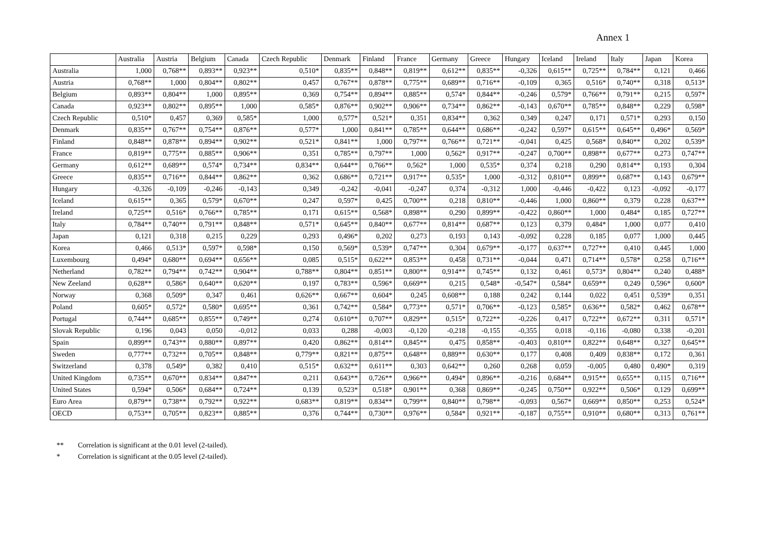Annex 1
| | Australia | Austria | Belgium | Canada | Czech Republic | Denmark | Finland | France | Germany | Greece | Hungary | Iceland | Ireland | Italy | Japan | Korea |
| --- | --- | --- | --- | --- | --- | --- | --- | --- | --- | --- | --- | --- | --- | --- | --- | --- |
| Australia | 1,000 | 0,768** | 0,893** | 0,923** | 0,510* | 0,835** | 0,848** | 0,819** | 0,612** | 0,835** | -0,326 | 0,615** | 0,725** | 0,784** | 0,121 | 0,466 |
| Austria | 0,768** | 1,000 | 0,804** | 0,802** | 0,457 | 0,767** | 0,878** | 0,775** | 0,689** | 0,716** | -0,109 | 0,365 | 0,516* | 0,740** | 0,318 | 0,513* |
| Belgium | 0,893** | 0,804** | 1,000 | 0,895** | 0,369 | 0,754** | 0,894** | 0,885** | 0,574* | 0,844** | -0,246 | 0,579* | 0,766** | 0,791** | 0,215 | 0,597* |
| Canada | 0,923** | 0,802** | 0,895** | 1,000 | 0,585* | 0,876** | 0,902** | 0,906** | 0,734** | 0,862** | -0,143 | 0,670** | 0,785** | 0,848** | 0,229 | 0,598* |
| Czech Republic | 0,510* | 0,457 | 0,369 | 0,585* | 1,000 | 0,577* | 0,521* | 0,351 | 0,834** | 0,362 | 0,349 | 0,247 | 0,171 | 0,571* | 0,293 | 0,150 |
| Denmark | 0,835** | 0,767** | 0,754** | 0,876** | 0,577* | 1,000 | 0,841** | 0,785** | 0,644** | 0,686** | -0,242 | 0,597* | 0,615** | 0,645** | 0,496* | 0,569* |
| Finland | 0,848** | 0,878** | 0,894** | 0,902** | 0,521* | 0,841** | 1,000 | 0,797** | 0,766** | 0,721** | -0,041 | 0,425 | 0,568* | 0,840** | 0,202 | 0,539* |
| France | 0,819** | 0,775** | 0,885** | 0,906** | 0,351 | 0,785** | 0,797** | 1,000 | 0,562* | 0,917** | -0,247 | 0,700** | 0,898** | 0,677** | 0,273 | 0,747** |
| Germany | 0,612** | 0,689** | 0,574* | 0,734** | 0,834** | 0,644** | 0,766** | 0,562* | 1,000 | 0,535* | 0,374 | 0,218 | 0,290 | 0,814** | 0,193 | 0,304 |
| Greece | 0,835** | 0,716** | 0,844** | 0,862** | 0,362 | 0,686** | 0,721** | 0,917** | 0,535* | 1,000 | -0,312 | 0,810** | 0,899** | 0,687** | 0,143 | 0,679** |
| Hungary | -0,326 | -0,109 | -0,246 | -0,143 | 0,349 | -0,242 | -0,041 | -0,247 | 0,374 | -0,312 | 1,000 | -0,446 | -0,422 | 0,123 | -0,092 | -0,177 |
| Iceland | 0,615** | 0,365 | 0,579* | 0,670** | 0,247 | 0,597* | 0,425 | 0,700** | 0,218 | 0,810** | -0,446 | 1,000 | 0,860** | 0,379 | 0,228 | 0,637** |
| Ireland | 0,725** | 0,516* | 0,766** | 0,785** | 0,171 | 0,615** | 0,568* | 0,898** | 0,290 | 0,899** | -0,422 | 0,860** | 1,000 | 0,484* | 0,185 | 0,727** |
| Italy | 0,784** | 0,740** | 0,791** | 0,848** | 0,571* | 0,645** | 0,840** | 0,677** | 0,814** | 0,687** | 0,123 | 0,379 | 0,484* | 1,000 | 0,077 | 0,410 |
| Japan | 0,121 | 0,318 | 0,215 | 0,229 | 0,293 | 0,496* | 0,202 | 0,273 | 0,193 | 0,143 | -0,092 | 0,228 | 0,185 | 0,077 | 1,000 | 0,445 |
| Korea | 0,466 | 0,513* | 0,597* | 0,598* | 0,150 | 0,569* | 0,539* | 0,747** | 0,304 | 0,679** | -0,177 | 0,637** | 0,727** | 0,410 | 0,445 | 1,000 |
| Luxembourg | 0,494* | 0,680** | 0,694** | 0,656** | 0,085 | 0,515* | 0,622** | 0,853** | 0,458 | 0,731** | -0,044 | 0,471 | 0,714** | 0,578* | 0,258 | 0,716** |
| Netherland | 0,782** | 0,794** | 0,742** | 0,904** | 0,788** | 0,804** | 0,851** | 0,800** | 0,914** | 0,745** | 0,132 | 0,461 | 0,573* | 0,804** | 0,240 | 0,488* |
| New Zeeland | 0,628** | 0,586* | 0,640** | 0,620** | 0,197 | 0,783** | 0,596* | 0,669** | 0,215 | 0,548* | -0,547* | 0,584* | 0,659** | 0,249 | 0,596* | 0,600* |
| Norway | 0,368 | 0,509* | 0,347 | 0,461 | 0,626** | 0,667** | 0,604* | 0,245 | 0,608** | 0,188 | 0,242 | 0,144 | 0,022 | 0,451 | 0,539* | 0,351 |
| Poland | 0,605* | 0,572* | 0,580* | 0,695** | 0,361 | 0,742** | 0,584* | 0,773** | 0,571* | 0,706** | -0,123 | 0,585* | 0,636** | 0,582* | 0,462 | 0,678** |
| Portugal | 0,744** | 0,685** | 0,855** | 0,749** | 0,274 | 0,610** | 0,707** | 0,829** | 0,515* | 0,722** | -0,226 | 0,417 | 0,722** | 0,672** | 0,311 | 0,571* |
| Slovak Republic | 0,196 | 0,043 | 0,050 | -0,012 | 0,033 | 0,288 | -0,003 | -0,120 | -0,218 | -0,155 | -0,355 | 0,018 | -0,116 | -0,080 | 0,338 | -0,201 |
| Spain | 0,899** | 0,743** | 0,880** | 0,897** | 0,420 | 0,862** | 0,814** | 0,845** | 0,475 | 0,858** | -0,403 | 0,810** | 0,822** | 0,648** | 0,327 | 0,645** |
| Sweden | 0,777** | 0,732** | 0,705** | 0,848** | 0,779** | 0,821** | 0,875** | 0,648** | 0,889** | 0,630** | 0,177 | 0,408 | 0,409 | 0,838** | 0,172 | 0,361 |
| Switzerland | 0,378 | 0,549* | 0,382 | 0,410 | 0,515* | 0,632** | 0,611** | 0,303 | 0,642** | 0,260 | 0,268 | 0,059 | -0,005 | 0,480 | 0,490* | 0,319 |
| United Kingdom | 0,735** | 0,670** | 0,834** | 0,847** | 0,211 | 0,643** | 0,726** | 0,966** | 0,494* | 0,896** | -0,216 | 0,684** | 0,915** | 0,655** | 0,115 | 0,716** |
| United States | 0,594* | 0,506* | 0,684** | 0,724** | 0,139 | 0,523* | 0,518* | 0,901** | 0,368 | 0,869** | -0,245 | 0,750** | 0,922** | 0,506* | 0,129 | 0,699** |
| Euro Area | 0,879** | 0,738** | 0,792** | 0,922** | 0,683** | 0,819** | 0,834** | 0,799** | 0,840** | 0,798** | -0,093 | 0,567* | 0,669** | 0,850** | 0,253 | 0,524* |
| OECD | 0,753** | 0,705** | 0,823** | 0,885** | 0,376 | 0,744** | 0,730** | 0,976** | 0,584* | 0,921** | -0,187 | 0,755** | 0,910** | 0,680** | 0,313 | 0,761** |
** Correlation is significant at the 0.01 level (2-tailed).
* Correlation is significant at the 0.05 level (2-tailed).